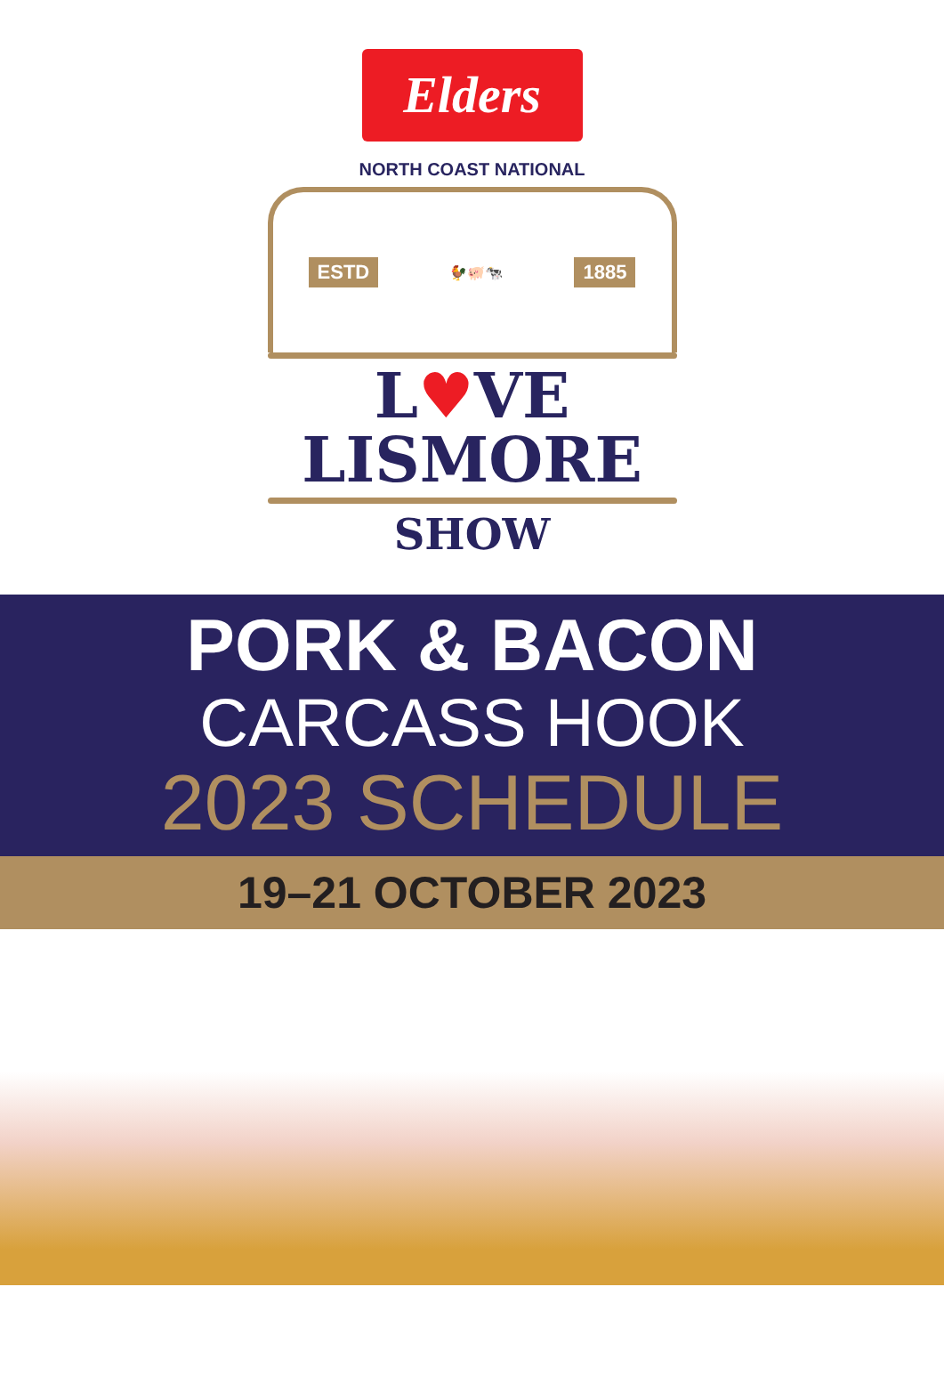Elders
NORTH COAST NATIONAL
ESTD 🐓🐖🐄 1885
L♥VE
LISMORE
SHOW
PORK & BACON
CARCASS HOOK
2023 SCHEDULE
19–21 OCTOBER 2023